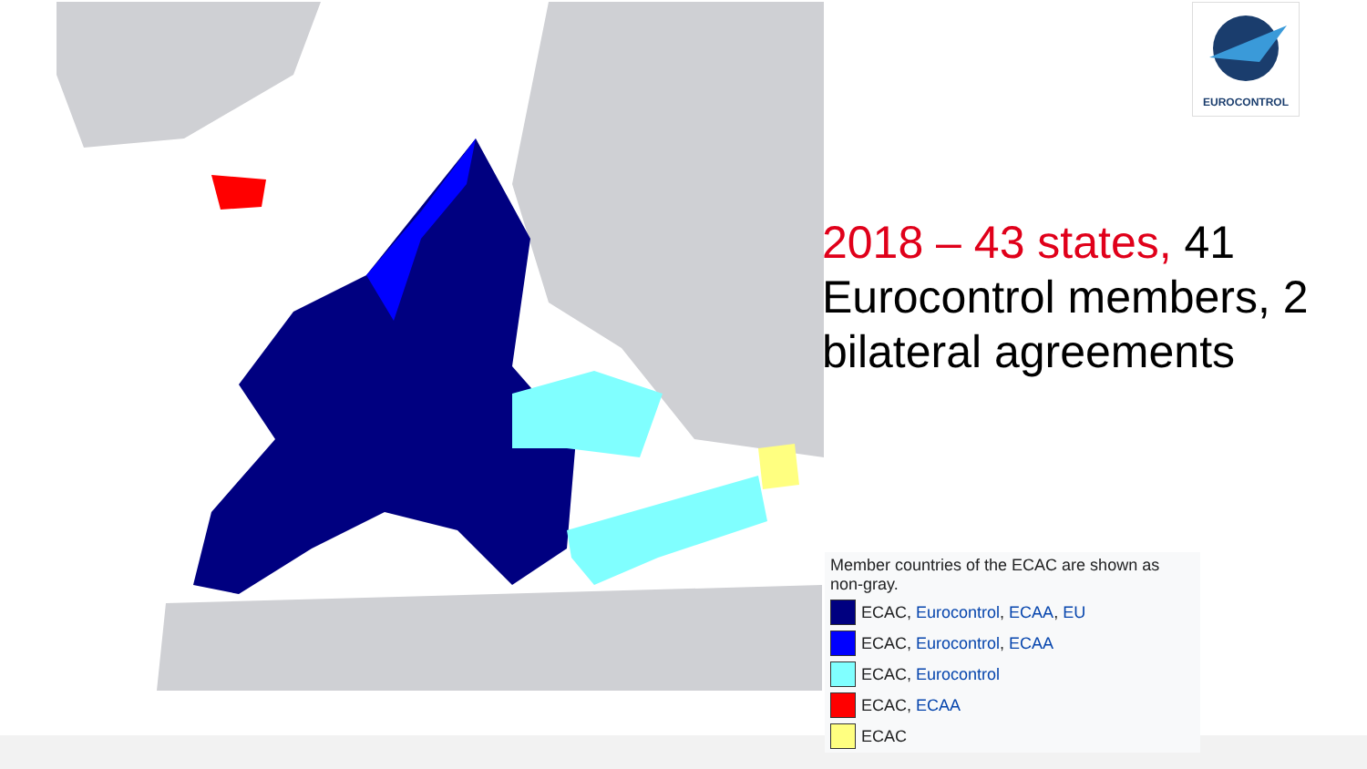EUROCONTROL
2018 – 43 states, 41 Eurocontrol members, 2 bilateral agreements
Member countries of the ECAC are shown as non-gray.
ECAC, Eurocontrol, ECAA, EU
ECAC, Eurocontrol, ECAA
ECAC, Eurocontrol
ECAC, ECAA
ECAC